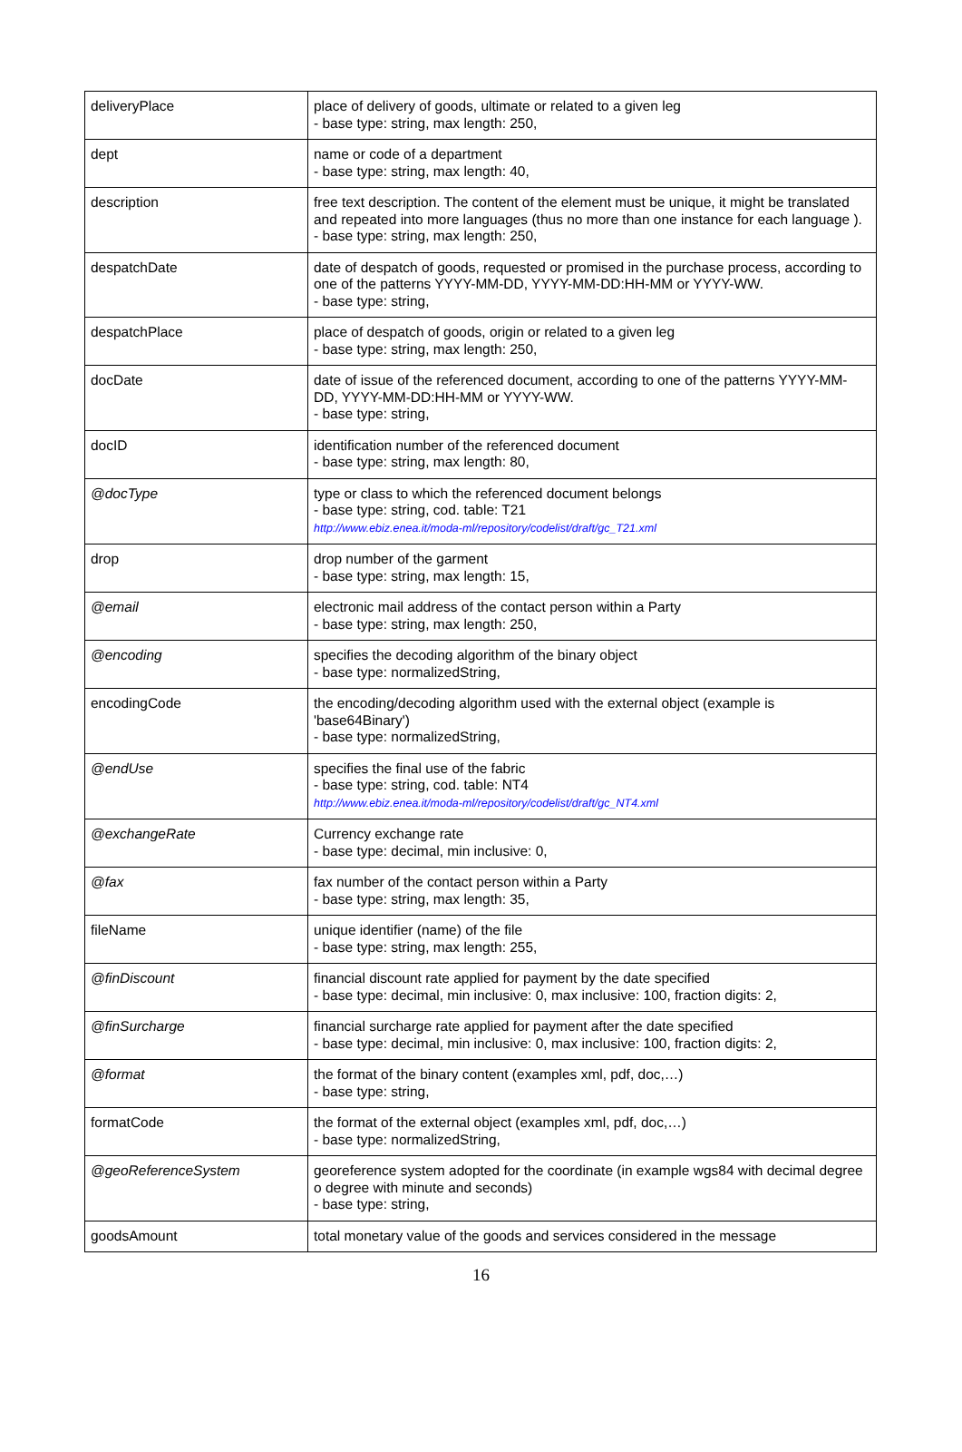| deliveryPlace | place of delivery of goods, ultimate or related to a given leg - base type: string, max length: 250, |
| dept | name or code of a department - base type: string, max length: 40, |
| description | free text description. The content of the element must be unique, it might be translated and repeated into more languages (thus no more than one instance for each language ). - base type: string, max length: 250, |
| despatchDate | date of despatch of goods, requested or promised in the purchase process, according to one of the patterns YYYY-MM-DD, YYYY-MM-DD:HH-MM or YYYY-WW. - base type: string, |
| despatchPlace | place of despatch of goods, origin or related to a given leg - base type: string, max length: 250, |
| docDate | date of issue of the referenced document, according to one of the patterns YYYY-MM-DD, YYYY-MM-DD:HH-MM or YYYY-WW. - base type: string, |
| docID | identification number of the referenced document - base type: string, max length: 80, |
| @docType | type or class to which the referenced document belongs - base type: string, cod. table: T21 http://www.ebiz.enea.it/moda-ml/repository/codelist/draft/gc_T21.xml |
| drop | drop number of the garment - base type: string, max length: 15, |
| @email | electronic mail address of the contact person within a Party - base type: string, max length: 250, |
| @encoding | specifies the decoding algorithm of the binary object - base type: normalizedString, |
| encodingCode | the encoding/decoding algorithm used with the external object (example is 'base64Binary') - base type: normalizedString, |
| @endUse | specifies the final use of the fabric - base type: string, cod. table: NT4 http://www.ebiz.enea.it/moda-ml/repository/codelist/draft/gc_NT4.xml |
| @exchangeRate | Currency exchange rate - base type: decimal, min inclusive: 0, |
| @fax | fax number of the contact person within a Party - base type: string, max length: 35, |
| fileName | unique identifier (name) of the file - base type: string, max length: 255, |
| @finDiscount | financial discount rate applied for payment by the date specified - base type: decimal, min inclusive: 0, max inclusive: 100, fraction digits: 2, |
| @finSurcharge | financial surcharge rate applied for payment after the date specified - base type: decimal, min inclusive: 0, max inclusive: 100, fraction digits: 2, |
| @format | the format of the binary content (examples xml, pdf, doc,…) - base type: string, |
| formatCode | the format of the external object (examples xml, pdf, doc,…) - base type: normalizedString, |
| @geoReferenceSystem | georeference system adopted for the coordinate (in example wgs84 with decimal degree o degree with minute and seconds) - base type: string, |
| goodsAmount | total monetary value of the goods and services considered in the message |
16